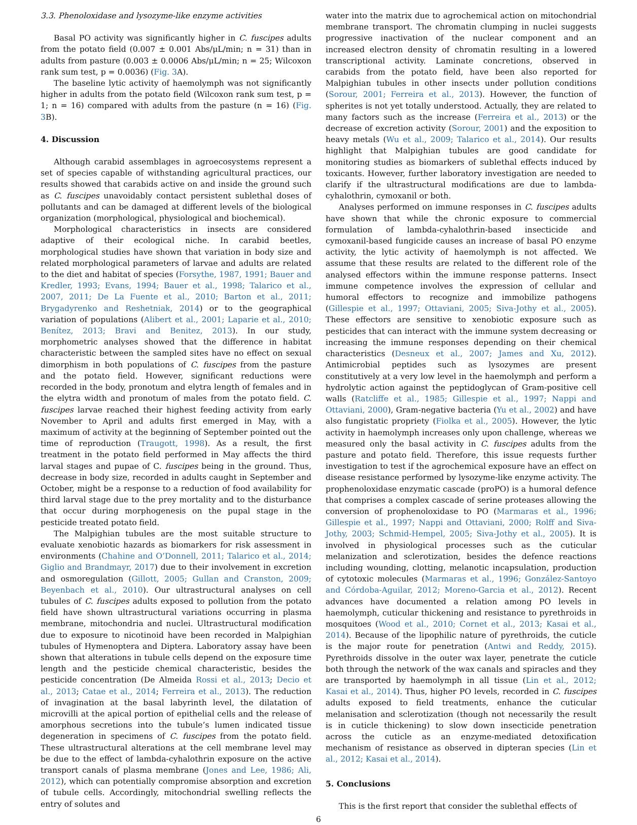3.3. Phenoloxidase and lysozyme-like enzyme activities
Basal PO activity was significantly higher in C. fuscipes adults from the potato field (0.007 ± 0.001 Abs/μL/min; n = 31) than in adults from pasture (0.003 ± 0.0006 Abs/μL/min; n = 25; Wilcoxon rank sum test, p = 0.0036) (Fig. 3 A).
The baseline lytic activity of haemolymph was not significantly higher in adults from the potato field (Wilcoxon rank sum test, p = 1; n = 16) compared with adults from the pasture (n = 16) (Fig. 3 B).
4. Discussion
Although carabid assemblages in agroecosystems represent a set of species capable of withstanding agricultural practices, our results showed that carabids active on and inside the ground such as C. fuscipes unavoidably contact persistent sublethal doses of pollutants and can be damaged at different levels of the biological organization (morphological, physiological and biochemical).
Morphological characteristics in insects are considered adaptive of their ecological niche. In carabid beetles, morphological studies have shown that variation in body size and related morphological parameters of larvae and adults are related to the diet and habitat of species (Forsythe, 1987, 1991; Bauer and Kredler, 1993; Evans, 1994; Bauer et al., 1998; Talarico et al., 2007, 2011; De La Fuente et al., 2010; Barton et al., 2011; Brygadyrenko and Reshetniak, 2014) or to the geographical variation of populations (Alibert et al., 2001; Laparie et al., 2010; Benítez, 2013; Bravi and Benitez, 2013). In our study, morphometric analyses showed that the difference in habitat characteristic between the sampled sites have no effect on sexual dimorphism in both populations of C. fuscipes from the pasture and the potato field. However, significant reductions were recorded in the body, pronotum and elytra length of females and in the elytra width and pronotum of males from the potato field. C. fuscipes larvae reached their highest feeding activity from early November to April and adults first emerged in May, with a maximum of activity at the beginning of September pointed out the time of reproduction (Traugott, 1998). As a result, the first treatment in the potato field performed in May affects the third larval stages and pupae of C. fuscipes being in the ground. Thus, decrease in body size, recorded in adults caught in September and October, might be a response to a reduction of food availability for third larval stage due to the prey mortality and to the disturbance that occur during morphogenesis on the pupal stage in the pesticide treated potato field.
The Malpighian tubules are the most suitable structure to evaluate xenobiotic hazards as biomarkers for risk assessment in environments (Chahine and O’Donnell, 2011; Talarico et al., 2014; Giglio and Brandmayr, 2017) due to their involvement in excretion and osmoregulation (Gillott, 2005; Gullan and Cranston, 2009; Beyenbach et al., 2010). Our ultrastructural analyses on cell tubules of C. fuscipes adults exposed to pollution from the potato field have shown ultrastructural variations occurring in plasma membrane, mitochondria and nuclei. Ultrastructural modification due to exposure to nicotinoid have been recorded in Malpighian tubules of Hymenoptera and Diptera. Laboratory assay have been shown that alterations in tubule cells depend on the exposure time length and the pesticide chemical characteristic, besides the pesticide concentration (De Almeida Rossi et al., 2013; Decio et al., 2013; Catae et al., 2014; Ferreira et al., 2013). The reduction of invagination at the basal labyrinth level, the dilatation of microvilli at the apical portion of epithelial cells and the release of amorphous secretions into the tubule’s lumen indicated tissue degeneration in specimens of C. fuscipes from the potato field. These ultrastructural alterations at the cell membrane level may be due to the effect of lambda-cyhalothrin exposure on the active transport canals of plasma membrane (Jones and Lee, 1986; Ali, 2012), which can potentially compromise absorption and excretion of tubule cells. Accordingly, mitochondrial swelling reflects the entry of solutes and
water into the matrix due to agrochemical action on mitochondrial membrane transport. The chromatin clumping in nuclei suggests progressive inactivation of the nuclear component and an increased electron density of chromatin resulting in a lowered transcriptional activity. Laminate concretions, observed in carabids from the potato field, have been also reported for Malpighian tubules in other insects under pollution conditions (Sorour, 2001; Ferreira et al., 2013). However, the function of spherites is not yet totally understood. Actually, they are related to many factors such as the increase (Ferreira et al., 2013) or the decrease of excretion activity (Sorour, 2001) and the exposition to heavy metals (Wu et al., 2009; Talarico et al., 2014). Our results highlight that Malpighian tubules are good candidate for monitoring studies as biomarkers of sublethal effects induced by toxicants. However, further laboratory investigation are needed to clarify if the ultrastructural modifications are due to lambda-cyhalothrin, cymoxanil or both.
Analyses performed on immune responses in C. fuscipes adults have shown that while the chronic exposure to commercial formulation of lambda-cyhalothrin-based insecticide and cymoxanil-based fungicide causes an increase of basal PO enzyme activity, the lytic activity of haemolymph is not affected. We assume that these results are related to the different role of the analysed effectors within the immune response patterns. Insect immune competence involves the expression of cellular and humoral effectors to recognize and immobilize pathogens (Gillespie et al., 1997; Ottaviani, 2005; Siva-Jothy et al., 2005). These effectors are sensitive to xenobiotic exposure such as pesticides that can interact with the immune system decreasing or increasing the immune responses depending on their chemical characteristics (Desneux et al., 2007; James and Xu, 2012). Antimicrobial peptides such as lysozymes are present constitutively at a very low level in the haemolymph and perform a hydrolytic action against the peptidoglycan of Gram-positive cell walls (Ratcliffe et al., 1985; Gillespie et al., 1997; Nappi and Ottaviani, 2000), Gram-negative bacteria (Yu et al., 2002) and have also fungistatic propriety (Fiolka et al., 2005). However, the lytic activity in haemolymph increases only upon challenge, whereas we measured only the basal activity in C. fuscipes adults from the pasture and potato field. Therefore, this issue requests further investigation to test if the agrochemical exposure have an effect on disease resistance performed by lysozyme-like enzyme activity. The prophenoloxidase enzymatic cascade (proPO) is a humoral defence that comprises a complex cascade of serine proteases allowing the conversion of prophenoloxidase to PO (Marmaras et al., 1996; Gillespie et al., 1997; Nappi and Ottaviani, 2000; Rolff and Siva-Jothy, 2003; Schmid-Hempel, 2005; Siva-Jothy et al., 2005). It is involved in physiological processes such as the cuticular melanization and sclerotization, besides the defence reactions including wounding, clotting, melanotic incapsulation, production of cytotoxic molecules (Marmaras et al., 1996; González-Santoyo and Córdoba-Aguilar, 2012; Moreno-Garcia et al., 2012). Recent advances have documented a relation among PO levels in haemolymph, cuticular thickening and resistance to pyrethroids in mosquitoes (Wood et al., 2010; Cornet et al., 2013; Kasai et al., 2014). Because of the lipophilic nature of pyrethroids, the cuticle is the major route for penetration (Antwi and Reddy, 2015). Pyrethroids dissolve in the outer wax layer, penetrate the cuticle both through the network of the wax canals and spiracles and they are transported by haemolymph in all tissue (Lin et al., 2012; Kasai et al., 2014). Thus, higher PO levels, recorded in C. fuscipes adults exposed to field treatments, enhance the cuticular melanisation and sclerotization (though not necessarily the result is in cuticle thickening) to slow down insecticide penetration across the cuticle as an enzyme-mediated detoxification mechanism of resistance as observed in dipteran species (Lin et al., 2012; Kasai et al., 2014).
5. Conclusions
This is the first report that consider the sublethal effects of
6